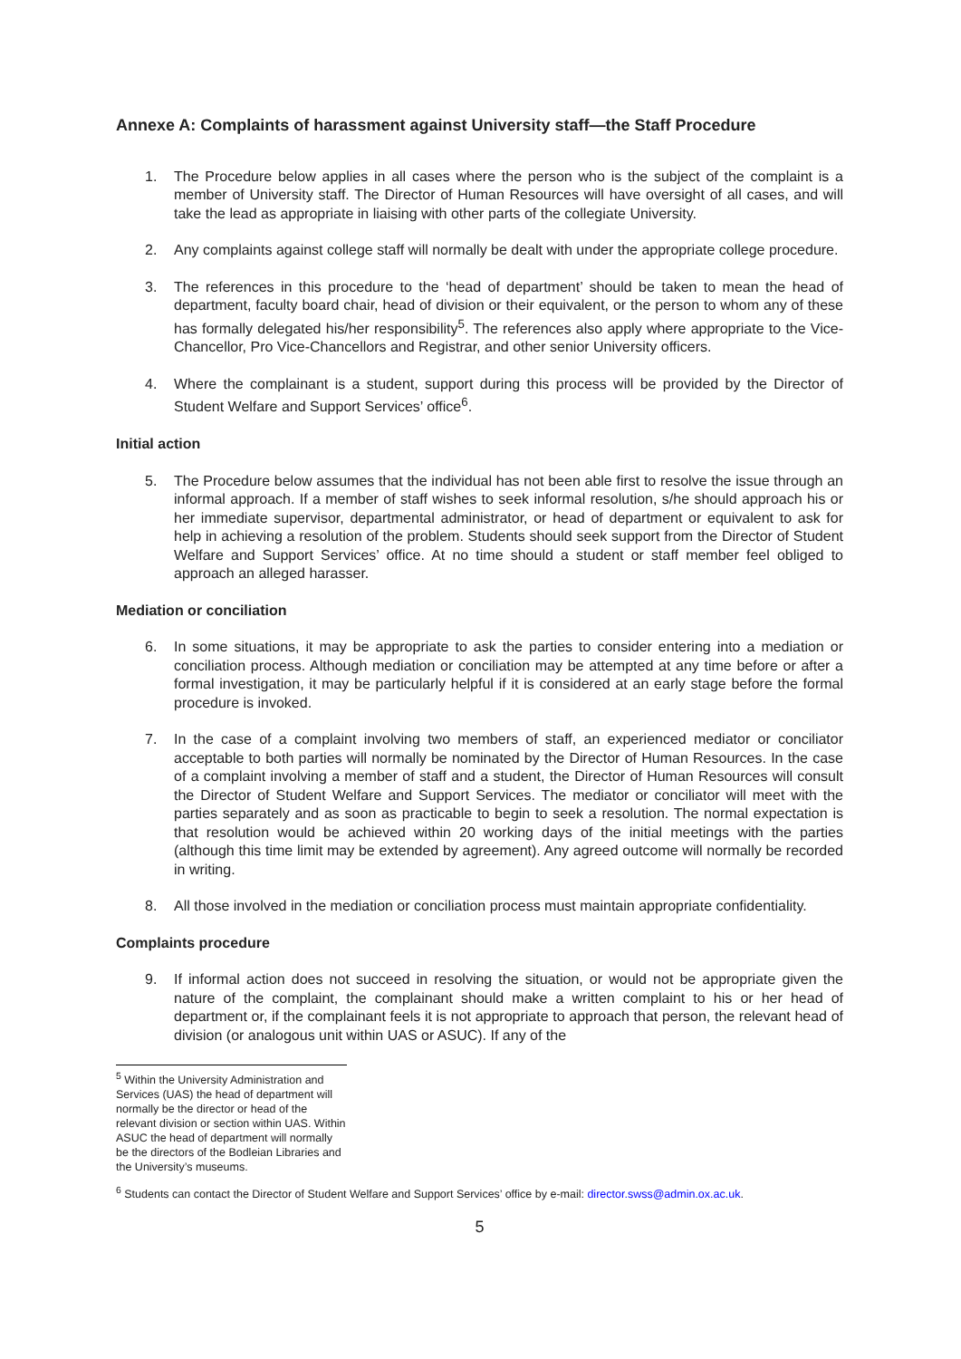Annexe A: Complaints of harassment against University staff—the Staff Procedure
1. The Procedure below applies in all cases where the person who is the subject of the complaint is a member of University staff. The Director of Human Resources will have oversight of all cases, and will take the lead as appropriate in liaising with other parts of the collegiate University.
2. Any complaints against college staff will normally be dealt with under the appropriate college procedure.
3. The references in this procedure to the ‘head of department’ should be taken to mean the head of department, faculty board chair, head of division or their equivalent, or the person to whom any of these has formally delegated his/her responsibility<sup>5</sup>. The references also apply where appropriate to the Vice-Chancellor, Pro Vice-Chancellors and Registrar, and other senior University officers.
4. Where the complainant is a student, support during this process will be provided by the Director of Student Welfare and Support Services’ office<sup>6</sup>.
Initial action
5. The Procedure below assumes that the individual has not been able first to resolve the issue through an informal approach. If a member of staff wishes to seek informal resolution, s/he should approach his or her immediate supervisor, departmental administrator, or head of department or equivalent to ask for help in achieving a resolution of the problem. Students should seek support from the Director of Student Welfare and Support Services’ office. At no time should a student or staff member feel obliged to approach an alleged harasser.
Mediation or conciliation
6. In some situations, it may be appropriate to ask the parties to consider entering into a mediation or conciliation process. Although mediation or conciliation may be attempted at any time before or after a formal investigation, it may be particularly helpful if it is considered at an early stage before the formal procedure is invoked.
7. In the case of a complaint involving two members of staff, an experienced mediator or conciliator acceptable to both parties will normally be nominated by the Director of Human Resources. In the case of a complaint involving a member of staff and a student, the Director of Human Resources will consult the Director of Student Welfare and Support Services. The mediator or conciliator will meet with the parties separately and as soon as practicable to begin to seek a resolution. The normal expectation is that resolution would be achieved within 20 working days of the initial meetings with the parties (although this time limit may be extended by agreement). Any agreed outcome will normally be recorded in writing.
8. All those involved in the mediation or conciliation process must maintain appropriate confidentiality.
Complaints procedure
9. If informal action does not succeed in resolving the situation, or would not be appropriate given the nature of the complaint, the complainant should make a written complaint to his or her head of department or, if the complainant feels it is not appropriate to approach that person, the relevant head of division (or analogous unit within UAS or ASUC). If any of the
<sup>5</sup> Within the University Administration and Services (UAS) the head of department will normally be the director or head of the relevant division or section within UAS. Within ASUC the head of department will normally be the directors of the Bodleian Libraries and the University’s museums.
<sup>6</sup> Students can contact the Director of Student Welfare and Support Services’ office by e-mail: director.swss@admin.ox.ac.uk.
5